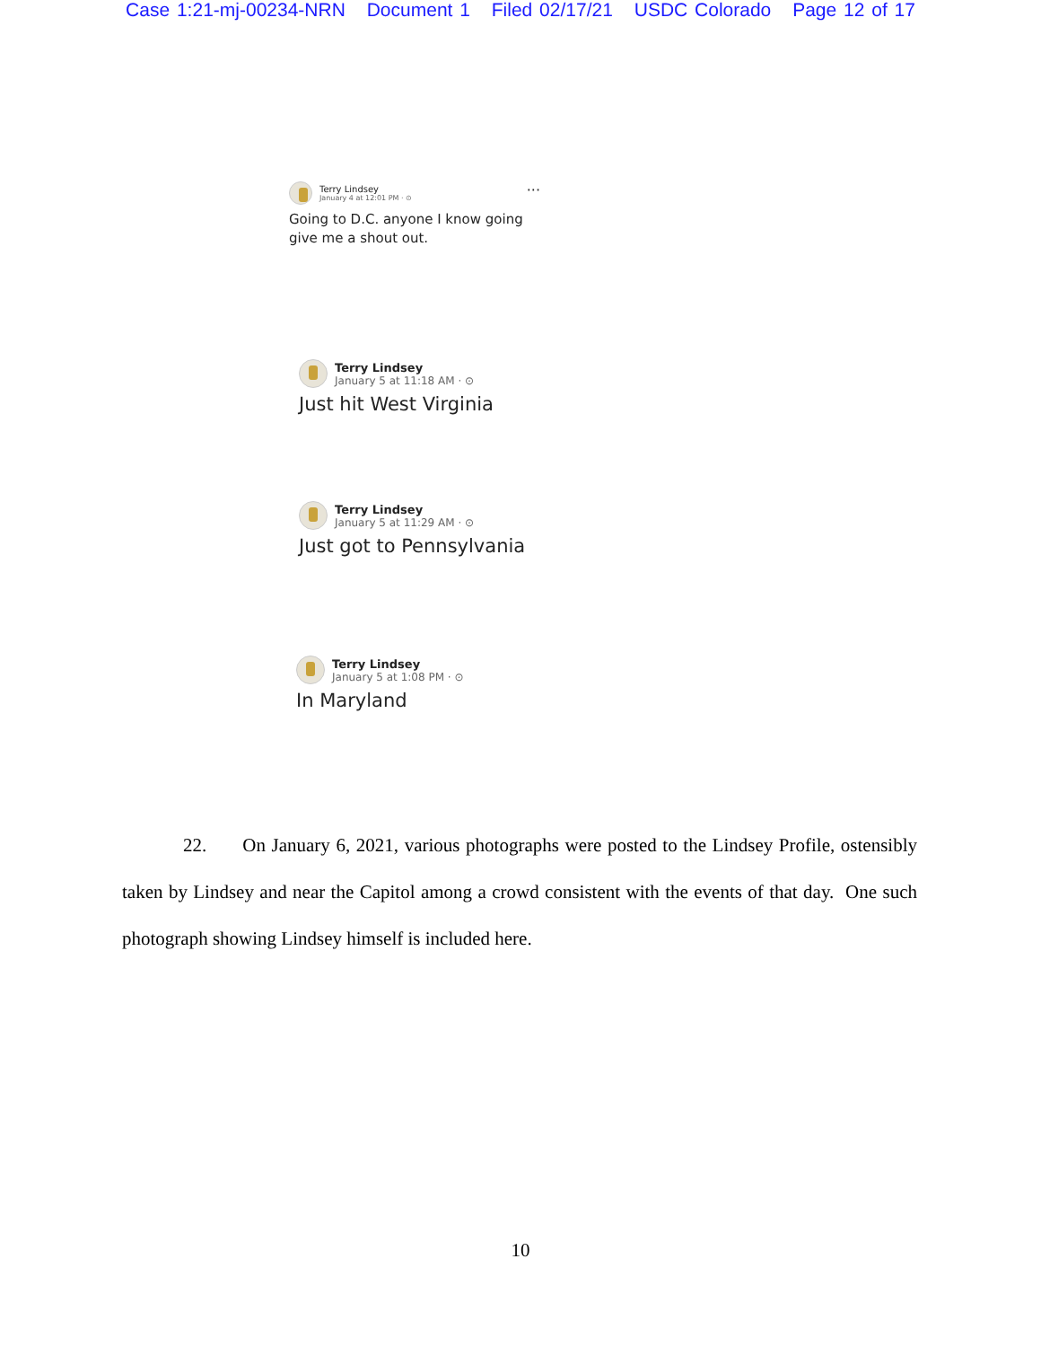Case 1:21-mj-00234-NRN Document 1 Filed 02/17/21 USDC Colorado Page 12 of 17
Terry Lindsey
January 4 at 12:01 PM · ⊙
···
Going to D.C. anyone I know going give me a shout out.
Terry Lindsey
January 5 at 11:18 AM · ⊙
Just hit West Virginia
Terry Lindsey
January 5 at 11:29 AM · ⊙
Just got to Pennsylvania
Terry Lindsey
January 5 at 1:08 PM · ⊙
In Maryland
22. On January 6, 2021, various photographs were posted to the Lindsey Profile, ostensibly taken by Lindsey and near the Capitol among a crowd consistent with the events of that day. One such photograph showing Lindsey himself is included here.
10